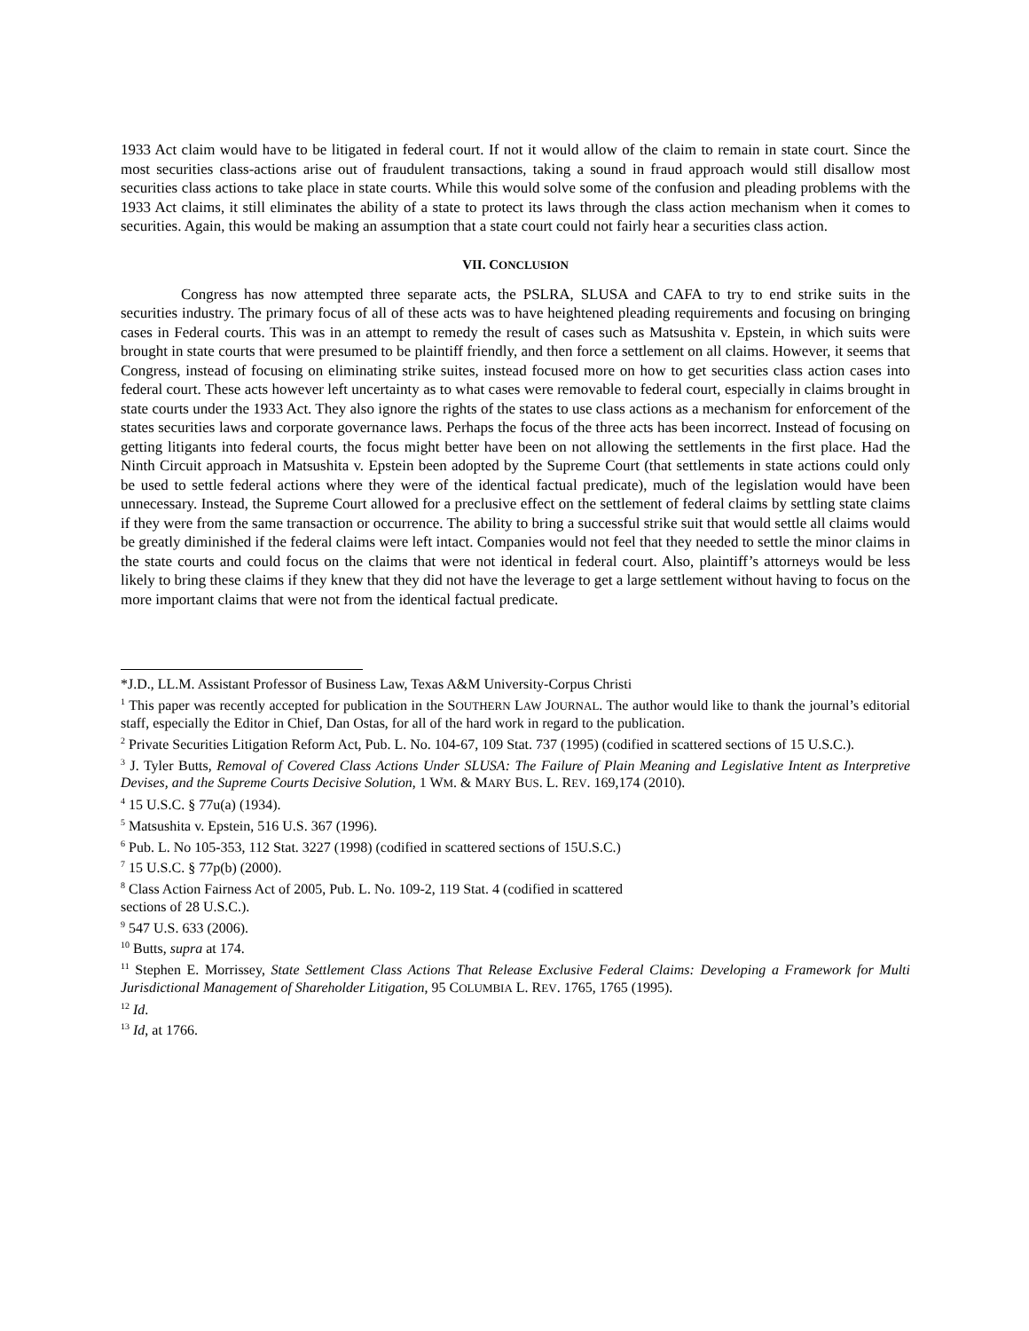1933 Act claim would have to be litigated in federal court. If not it would allow of the claim to remain in state court. Since the most securities class-actions arise out of fraudulent transactions, taking a sound in fraud approach would still disallow most securities class actions to take place in state courts. While this would solve some of the confusion and pleading problems with the 1933 Act claims, it still eliminates the ability of a state to protect its laws through the class action mechanism when it comes to securities. Again, this would be making an assumption that a state court could not fairly hear a securities class action.
VII. CONCLUSION
Congress has now attempted three separate acts, the PSLRA, SLUSA and CAFA to try to end strike suits in the securities industry. The primary focus of all of these acts was to have heightened pleading requirements and focusing on bringing cases in Federal courts. This was in an attempt to remedy the result of cases such as Matsushita v. Epstein, in which suits were brought in state courts that were presumed to be plaintiff friendly, and then force a settlement on all claims. However, it seems that Congress, instead of focusing on eliminating strike suites, instead focused more on how to get securities class action cases into federal court. These acts however left uncertainty as to what cases were removable to federal court, especially in claims brought in state courts under the 1933 Act. They also ignore the rights of the states to use class actions as a mechanism for enforcement of the states securities laws and corporate governance laws. Perhaps the focus of the three acts has been incorrect. Instead of focusing on getting litigants into federal courts, the focus might better have been on not allowing the settlements in the first place. Had the Ninth Circuit approach in Matsushita v. Epstein been adopted by the Supreme Court (that settlements in state actions could only be used to settle federal actions where they were of the identical factual predicate), much of the legislation would have been unnecessary. Instead, the Supreme Court allowed for a preclusive effect on the settlement of federal claims by settling state claims if they were from the same transaction or occurrence. The ability to bring a successful strike suit that would settle all claims would be greatly diminished if the federal claims were left intact. Companies would not feel that they needed to settle the minor claims in the state courts and could focus on the claims that were not identical in federal court. Also, plaintiff’s attorneys would be less likely to bring these claims if they knew that they did not have the leverage to get a large settlement without having to focus on the more important claims that were not from the identical factual predicate.
*J.D., LL.M. Assistant Professor of Business Law, Texas A&M University-Corpus Christi
<sup>1</sup> This paper was recently accepted for publication in the SOUTHERN LAW JOURNAL. The author would like to thank the journal’s editorial staff, especially the Editor in Chief, Dan Ostas, for all of the hard work in regard to the publication.
<sup>2</sup> Private Securities Litigation Reform Act, Pub. L. No. 104-67, 109 Stat. 737 (1995) (codified in scattered sections of 15 U.S.C.).
<sup>3</sup> J. Tyler Butts, Removal of Covered Class Actions Under SLUSA: The Failure of Plain Meaning and Legislative Intent as Interpretive Devises, and the Supreme Courts Decisive Solution, 1 WM. & MARY BUS. L. REV. 169,174 (2010).
<sup>4</sup> 15 U.S.C. § 77u(a) (1934).
<sup>5</sup> Matsushita v. Epstein, 516 U.S. 367 (1996).
<sup>6</sup> Pub. L. No 105-353, 112 Stat. 3227 (1998) (codified in scattered sections of 15U.S.C.)
<sup>7</sup> 15 U.S.C. § 77p(b) (2000).
<sup>8</sup> Class Action Fairness Act of 2005, Pub. L. No. 109-2, 119 Stat. 4 (codified in scattered
sections of 28 U.S.C.).
<sup>9</sup> 547 U.S. 633 (2006).
<sup>10</sup> Butts, supra at 174.
<sup>11</sup> Stephen E. Morrissey, State Settlement Class Actions That Release Exclusive Federal Claims: Developing a Framework for Multi Jurisdictional Management of Shareholder Litigation, 95 COLUMBIA L. REV. 1765, 1765 (1995).
<sup>12</sup> Id.
<sup>13</sup> Id, at 1766.